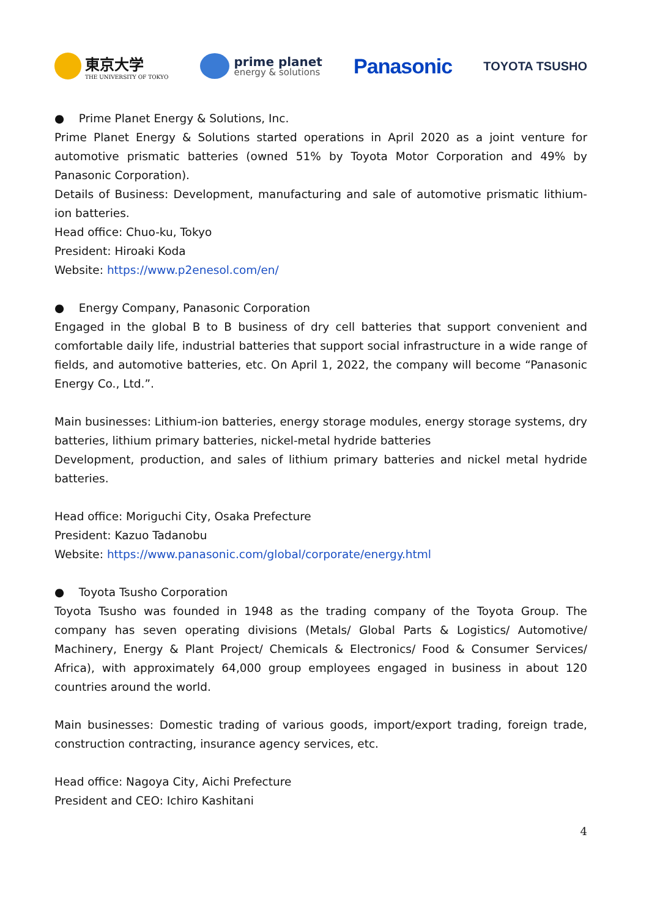東京大学
THE UNIVERSITY OF TOKYO
prime planet
energy & solutions
Panasonic
TOYOTA TSUSHO
● Prime Planet Energy & Solutions, Inc.
Prime Planet Energy & Solutions started operations in April 2020 as a joint venture for automotive prismatic batteries (owned 51% by Toyota Motor Corporation and 49% by Panasonic Corporation).
Details of Business: Development, manufacturing and sale of automotive prismatic lithium-ion batteries.
Head office: Chuo-ku, Tokyo
President: Hiroaki Koda
Website: https://www.p2enesol.com/en/
● Energy Company, Panasonic Corporation
Engaged in the global B to B business of dry cell batteries that support convenient and comfortable daily life, industrial batteries that support social infrastructure in a wide range of fields, and automotive batteries, etc. On April 1, 2022, the company will become “Panasonic Energy Co., Ltd.”.
Main businesses: Lithium-ion batteries, energy storage modules, energy storage systems, dry batteries, lithium primary batteries, nickel-metal hydride batteries
Development, production, and sales of lithium primary batteries and nickel metal hydride batteries.
Head office: Moriguchi City, Osaka Prefecture
President: Kazuo Tadanobu
Website: https://www.panasonic.com/global/corporate/energy.html
● Toyota Tsusho Corporation
Toyota Tsusho was founded in 1948 as the trading company of the Toyota Group. The company has seven operating divisions (Metals/ Global Parts & Logistics/ Automotive/ Machinery, Energy & Plant Project/ Chemicals & Electronics/ Food & Consumer Services/ Africa), with approximately 64,000 group employees engaged in business in about 120 countries around the world.
Main businesses: Domestic trading of various goods, import/export trading, foreign trade, construction contracting, insurance agency services, etc.
Head office: Nagoya City, Aichi Prefecture
President and CEO: Ichiro Kashitani
4